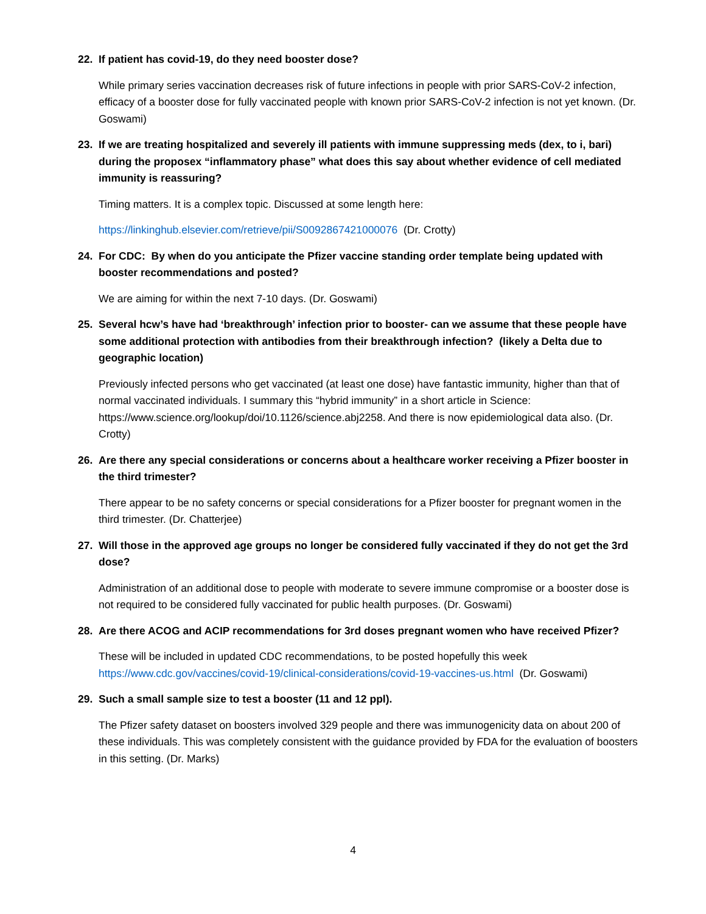22. If patient has covid-19, do they need booster dose?
While primary series vaccination decreases risk of future infections in people with prior SARS-CoV-2 infection, efficacy of a booster dose for fully vaccinated people with known prior SARS-CoV-2 infection is not yet known. (Dr. Goswami)
23. If we are treating hospitalized and severely ill patients with immune suppressing meds (dex, to i, bari) during the proposex “inflammatory phase” what does this say about whether evidence of cell mediated immunity is reassuring?
Timing matters. It is a complex topic. Discussed at some length here:
https://linkinghub.elsevier.com/retrieve/pii/S0092867421000076 (Dr. Crotty)
24. For CDC: By when do you anticipate the Pfizer vaccine standing order template being updated with booster recommendations and posted?
We are aiming for within the next 7-10 days. (Dr. Goswami)
25. Several hcw’s have had ‘breakthrough’ infection prior to booster- can we assume that these people have some additional protection with antibodies from their breakthrough infection? (likely a Delta due to geographic location)
Previously infected persons who get vaccinated (at least one dose) have fantastic immunity, higher than that of normal vaccinated individuals. I summary this “hybrid immunity” in a short article in Science: https://www.science.org/lookup/doi/10.1126/science.abj2258. And there is now epidemiological data also. (Dr. Crotty)
26. Are there any special considerations or concerns about a healthcare worker receiving a Pfizer booster in the third trimester?
There appear to be no safety concerns or special considerations for a Pfizer booster for pregnant women in the third trimester. (Dr. Chatterjee)
27. Will those in the approved age groups no longer be considered fully vaccinated if they do not get the 3rd dose?
Administration of an additional dose to people with moderate to severe immune compromise or a booster dose is not required to be considered fully vaccinated for public health purposes. (Dr. Goswami)
28. Are there ACOG and ACIP recommendations for 3rd doses pregnant women who have received Pfizer?
These will be included in updated CDC recommendations, to be posted hopefully this week https://www.cdc.gov/vaccines/covid-19/clinical-considerations/covid-19-vaccines-us.html (Dr. Goswami)
29. Such a small sample size to test a booster (11 and 12 ppl).
The Pfizer safety dataset on boosters involved 329 people and there was immunogenicity data on about 200 of these individuals. This was completely consistent with the guidance provided by FDA for the evaluation of boosters in this setting. (Dr. Marks)
4